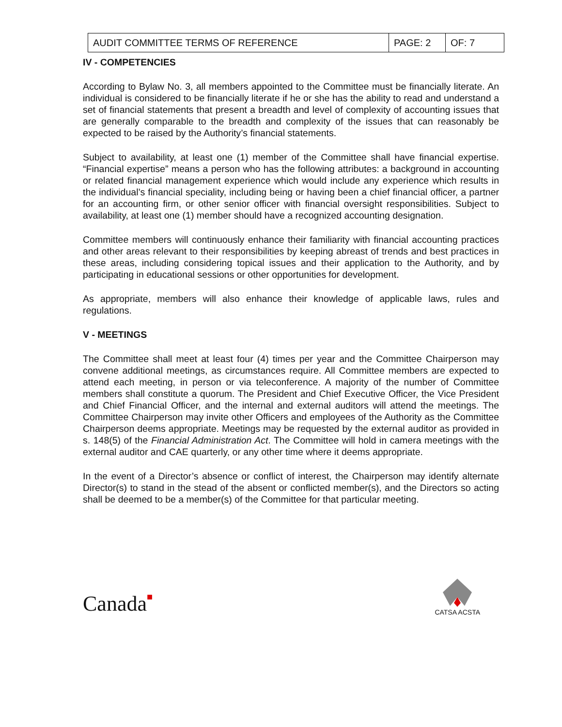| AUDIT COMMITTEE TERMS OF REFERENCE | PAGE: 2 | OF: 7 |
IV - COMPETENCIES
According to Bylaw No. 3, all members appointed to the Committee must be financially literate. An individual is considered to be financially literate if he or she has the ability to read and understand a set of financial statements that present a breadth and level of complexity of accounting issues that are generally comparable to the breadth and complexity of the issues that can reasonably be expected to be raised by the Authority’s financial statements.
Subject to availability, at least one (1) member of the Committee shall have financial expertise. “Financial expertise” means a person who has the following attributes: a background in accounting or related financial management experience which would include any experience which results in the individual’s financial speciality, including being or having been a chief financial officer, a partner for an accounting firm, or other senior officer with financial oversight responsibilities. Subject to availability, at least one (1) member should have a recognized accounting designation.
Committee members will continuously enhance their familiarity with financial accounting practices and other areas relevant to their responsibilities by keeping abreast of trends and best practices in these areas, including considering topical issues and their application to the Authority, and by participating in educational sessions or other opportunities for development.
As appropriate, members will also enhance their knowledge of applicable laws, rules and regulations.
V - MEETINGS
The Committee shall meet at least four (4) times per year and the Committee Chairperson may convene additional meetings, as circumstances require. All Committee members are expected to attend each meeting, in person or via teleconference. A majority of the number of Committee members shall constitute a quorum. The President and Chief Executive Officer, the Vice President and Chief Financial Officer, and the internal and external auditors will attend the meetings. The Committee Chairperson may invite other Officers and employees of the Authority as the Committee Chairperson deems appropriate. Meetings may be requested by the external auditor as provided in s. 148(5) of the Financial Administration Act. The Committee will hold in camera meetings with the external auditor and CAE quarterly, or any other time where it deems appropriate.
In the event of a Director’s absence or conflict of interest, the Chairperson may identify alternate Director(s) to stand in the stead of the absent or conflicted member(s), and the Directors so acting shall be deemed to be a member(s) of the Committee for that particular meeting.
Canada■
CATSA ACSTA